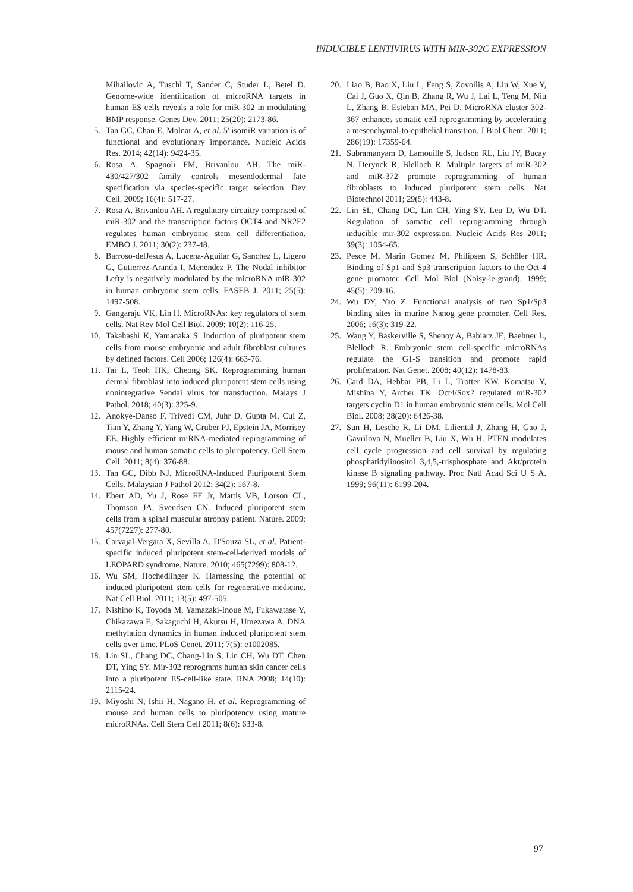INDUCIBLE LENTIVIRUS WITH MIR-302C EXPRESSION
Mihailovic A, Tuschl T, Sander C, Studer L, Betel D. Genome-wide identification of microRNA targets in human ES cells reveals a role for miR-302 in modulating BMP response. Genes Dev. 2011; 25(20): 2173-86.
5. Tan GC, Chan E, Molnar A, et al. 5' isomiR variation is of functional and evolutionary importance. Nucleic Acids Res. 2014; 42(14): 9424-35.
6. Rosa A, Spagnoli FM, Brivanlou AH. The miR-430/427/302 family controls mesendodermal fate specification via species-specific target selection. Dev Cell. 2009; 16(4): 517-27.
7. Rosa A, Brivanlou AH. A regulatory circuitry comprised of miR-302 and the transcription factors OCT4 and NR2F2 regulates human embryonic stem cell differentiation. EMBO J. 2011; 30(2): 237-48.
8. Barroso-delJesus A, Lucena-Aguilar G, Sanchez L, Ligero G, Gutierrez-Aranda I, Menendez P. The Nodal inhibitor Lefty is negatively modulated by the microRNA miR-302 in human embryonic stem cells. FASEB J. 2011; 25(5): 1497-508.
9. Gangaraju VK, Lin H. MicroRNAs: key regulators of stem cells. Nat Rev Mol Cell Biol. 2009; 10(2): 116-25.
10. Takahashi K, Yamanaka S. Induction of pluripotent stem cells from mouse embryonic and adult fibroblast cultures by defined factors. Cell 2006; 126(4): 663-76.
11. Tai L, Teoh HK, Cheong SK. Reprogramming human dermal fibroblast into induced pluripotent stem cells using nonintegrative Sendai virus for transduction. Malays J Pathol. 2018; 40(3): 325-9.
12. Anokye-Danso F, Trivedi CM, Juhr D, Gupta M, Cui Z, Tian Y, Zhang Y, Yang W, Gruber PJ, Epstein JA, Morrisey EE. Highly efficient miRNA-mediated reprogramming of mouse and human somatic cells to pluripotency. Cell Stem Cell. 2011; 8(4): 376-88.
13. Tan GC, Dibb NJ. MicroRNA-Induced Pluripotent Stem Cells. Malaysian J Pathol 2012; 34(2): 167-8.
14. Ebert AD, Yu J, Rose FF Jr, Mattis VB, Lorson CL, Thomson JA, Svendsen CN. Induced pluripotent stem cells from a spinal muscular atrophy patient. Nature. 2009; 457(7227): 277-80.
15. Carvajal-Vergara X, Sevilla A, D'Souza SL, et al. Patient-specific induced pluripotent stem-cell-derived models of LEOPARD syndrome. Nature. 2010; 465(7299): 808-12.
16. Wu SM, Hochedlinger K. Harnessing the potential of induced pluripotent stem cells for regenerative medicine. Nat Cell Biol. 2011; 13(5): 497-505.
17. Nishino K, Toyoda M, Yamazaki-Inoue M, Fukawatase Y, Chikazawa E, Sakaguchi H, Akutsu H, Umezawa A. DNA methylation dynamics in human induced pluripotent stem cells over time. PLoS Genet. 2011; 7(5): e1002085.
18. Lin SL, Chang DC, Chang-Lin S, Lin CH, Wu DT, Chen DT, Ying SY. Mir-302 reprograms human skin cancer cells into a pluripotent ES-cell-like state. RNA 2008; 14(10): 2115-24.
19. Miyoshi N, Ishii H, Nagano H, et al. Reprogramming of mouse and human cells to pluripotency using mature microRNAs. Cell Stem Cell 2011; 8(6): 633-8.
20. Liao B, Bao X, Liu L, Feng S, Zovoilis A, Liu W, Xue Y, Cai J, Guo X, Qin B, Zhang R, Wu J, Lai L, Teng M, Niu L, Zhang B, Esteban MA, Pei D. MicroRNA cluster 302-367 enhances somatic cell reprogramming by accelerating a mesenchymal-to-epithelial transition. J Biol Chem. 2011; 286(19): 17359-64.
21. Subramanyam D, Lamouille S, Judson RL, Liu JY, Bucay N, Derynck R, Blelloch R. Multiple targets of miR-302 and miR-372 promote reprogramming of human fibroblasts to induced pluripotent stem cells. Nat Biotechnol 2011; 29(5): 443-8.
22. Lin SL, Chang DC, Lin CH, Ying SY, Leu D, Wu DT. Regulation of somatic cell reprogramming through inducible mir-302 expression. Nucleic Acids Res 2011; 39(3): 1054-65.
23. Pesce M, Marin Gomez M, Philipsen S, Schöler HR. Binding of Sp1 and Sp3 transcription factors to the Oct-4 gene promoter. Cell Mol Biol (Noisy-le-grand). 1999; 45(5): 709-16.
24. Wu DY, Yao Z. Functional analysis of two Sp1/Sp3 binding sites in murine Nanog gene promoter. Cell Res. 2006; 16(3): 319-22.
25. Wang Y, Baskerville S, Shenoy A, Babiarz JE, Baehner L, Blelloch R. Embryonic stem cell-specific microRNAs regulate the G1-S transition and promote rapid proliferation. Nat Genet. 2008; 40(12): 1478-83.
26. Card DA, Hebbar PB, Li L, Trotter KW, Komatsu Y, Mishina Y, Archer TK. Oct4/Sox2 regulated miR-302 targets cyclin D1 in human embryonic stem cells. Mol Cell Biol. 2008; 28(20): 6426-38.
27. Sun H, Lesche R, Li DM, Liliental J, Zhang H, Gao J, Gavrilova N, Mueller B, Liu X, Wu H. PTEN modulates cell cycle progression and cell survival by regulating phosphatidylinositol 3,4,5,-trisphosphate and Akt/protein kinase B signaling pathway. Proc Natl Acad Sci U S A. 1999; 96(11): 6199-204.
97